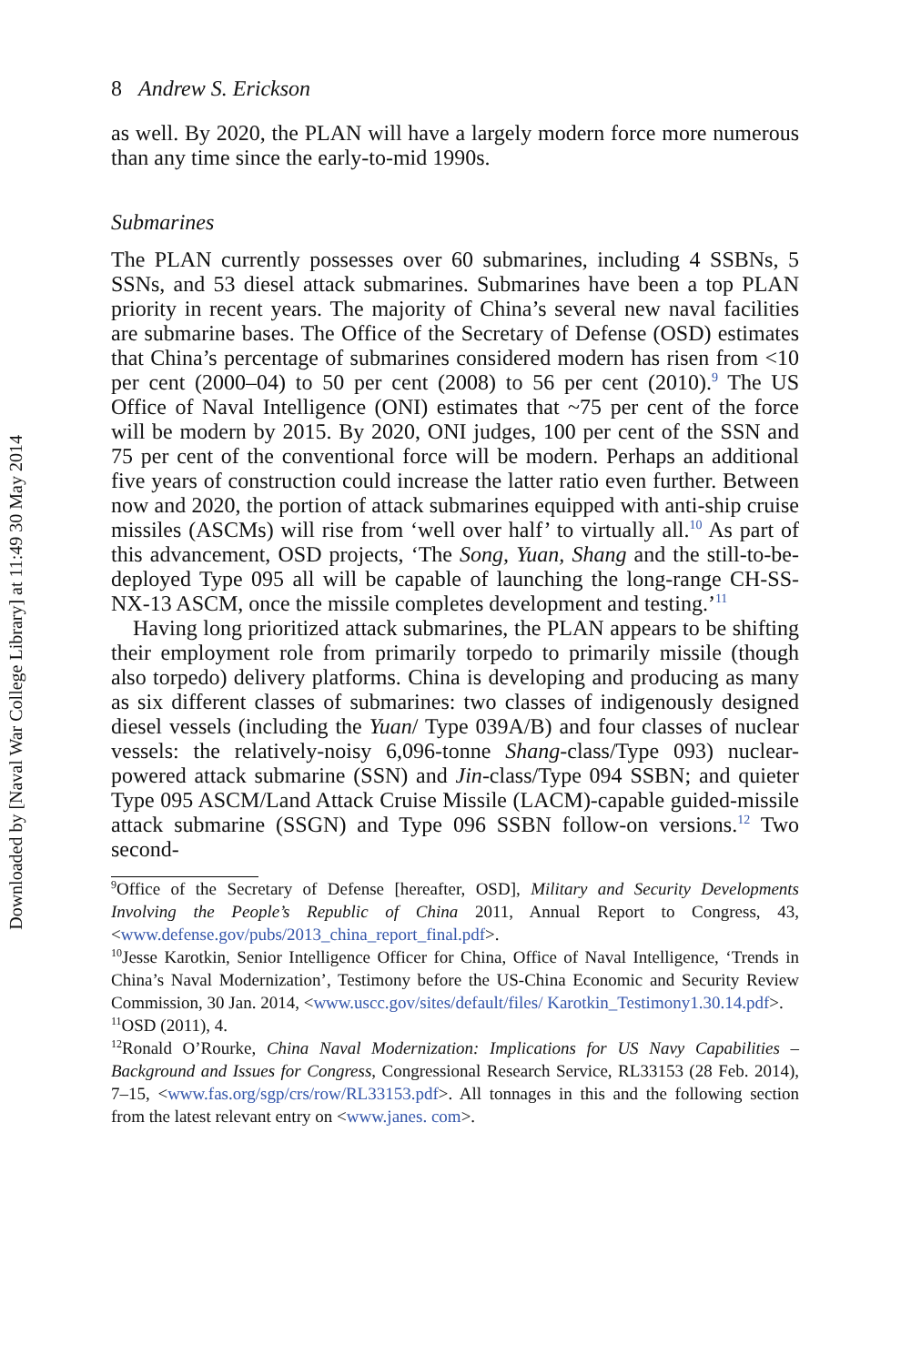Downloaded by [Naval War College Library] at 11:49 30 May 2014
8 Andrew S. Erickson
as well. By 2020, the PLAN will have a largely modern force more numerous than any time since the early-to-mid 1990s.
Submarines
The PLAN currently possesses over 60 submarines, including 4 SSBNs, 5 SSNs, and 53 diesel attack submarines. Submarines have been a top PLAN priority in recent years. The majority of China’s several new naval facilities are submarine bases. The Office of the Secretary of Defense (OSD) estimates that China’s percentage of submarines considered modern has risen from <10 per cent (2000–04) to 50 per cent (2008) to 56 per cent (2010).<sup>9</sup> The US Office of Naval Intelligence (ONI) estimates that ~75 per cent of the force will be modern by 2015. By 2020, ONI judges, 100 per cent of the SSN and 75 per cent of the conventional force will be modern. Perhaps an additional five years of construction could increase the latter ratio even further. Between now and 2020, the portion of attack submarines equipped with anti-ship cruise missiles (ASCMs) will rise from ‘well over half’ to virtually all.<sup>10</sup> As part of this advancement, OSD projects, ‘The Song, Yuan, Shang and the still-to-be-deployed Type 095 all will be capable of launching the long-range CH-SS-NX-13 ASCM, once the missile completes development and testing.’<sup>11</sup>
Having long prioritized attack submarines, the PLAN appears to be shifting their employment role from primarily torpedo to primarily missile (though also torpedo) delivery platforms. China is developing and producing as many as six different classes of submarines: two classes of indigenously designed diesel vessels (including the Yuan/ Type 039A/B) and four classes of nuclear vessels: the relatively-noisy 6,096-tonne Shang-class/Type 093) nuclear-powered attack submarine (SSN) and Jin-class/Type 094 SSBN; and quieter Type 095 ASCM/Land Attack Cruise Missile (LACM)-capable guided-missile attack submarine (SSGN) and Type 096 SSBN follow-on versions.<sup>12</sup> Two second-
<sup>9</sup> Office of the Secretary of Defense [hereafter, OSD], Military and Security Developments Involving the People’s Republic of China 2011, Annual Report to Congress, 43, <www.defense.gov/pubs/2013_china_report_final.pdf>.
<sup>10</sup> Jesse Karotkin, Senior Intelligence Officer for China, Office of Naval Intelligence, ‘Trends in China’s Naval Modernization’, Testimony before the US-China Economic and Security Review Commission, 30 Jan. 2014, <www.uscc.gov/sites/default/files/ Karotkin_Testimony1.30.14.pdf>.
<sup>11</sup>OSD (2011), 4.
<sup>12</sup> Ronald O’Rourke, China Naval Modernization: Implications for US Navy Capabilities – Background and Issues for Congress, Congressional Research Service, RL33153 (28 Feb. 2014), 7–15, <www.fas.org/sgp/crs/row/RL33153.pdf>. All tonnages in this and the following section from the latest relevant entry on <www.janes. com>.